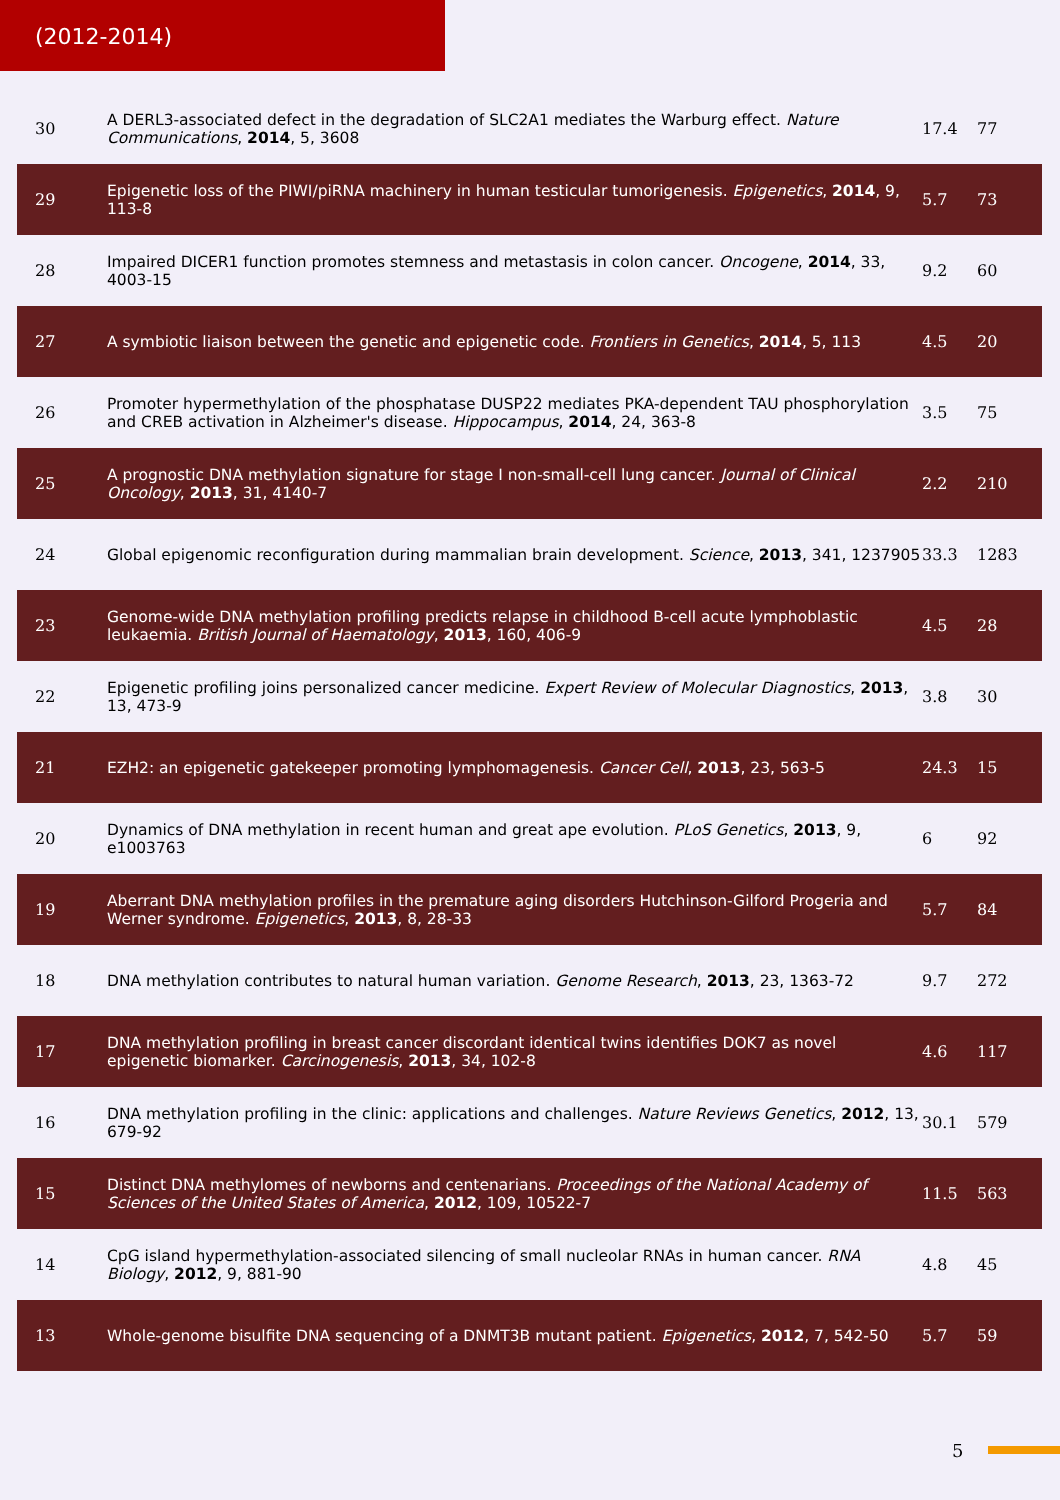(2012-2014)
| 30 | A DERL3-associated defect in the degradation of SLC2A1 mediates the Warburg effect. Nature Communications , 2014 , 5, 3608 | 17.4 | 77 |
| 29 | Epigenetic loss of the PIWI/piRNA machinery in human testicular tumorigenesis. Epigenetics , 2014 , 9, 113-8 | 5.7 | 73 |
| 28 | Impaired DICER1 function promotes stemness and metastasis in colon cancer. Oncogene , 2014 , 33, 4003-15 | 9.2 | 60 |
| 27 | A symbiotic liaison between the genetic and epigenetic code. Frontiers in Genetics , 2014 , 5, 113 | 4.5 | 20 |
| 26 | Promoter hypermethylation of the phosphatase DUSP22 mediates PKA-dependent TAU phosphorylation and CREB activation in Alzheimer's disease. Hippocampus , 2014 , 24, 363-8 | 3.5 | 75 |
| 25 | A prognostic DNA methylation signature for stage I non-small-cell lung cancer. Journal of Clinical Oncology , 2013 , 31, 4140-7 | 2.2 | 210 |
| 24 | Global epigenomic reconfiguration during mammalian brain development. Science , 2013 , 341, 1237905 | 33.3 | 1283 |
| 23 | Genome-wide DNA methylation profiling predicts relapse in childhood B-cell acute lymphoblastic leukaemia. British Journal of Haematology , 2013 , 160, 406-9 | 4.5 | 28 |
| 22 | Epigenetic profiling joins personalized cancer medicine. Expert Review of Molecular Diagnostics , 2013 , 13, 473-9 | 3.8 | 30 |
| 21 | EZH2: an epigenetic gatekeeper promoting lymphomagenesis. Cancer Cell , 2013 , 23, 563-5 | 24.3 | 15 |
| 20 | Dynamics of DNA methylation in recent human and great ape evolution. PLoS Genetics , 2013 , 9, e1003763 | 6 | 92 |
| 19 | Aberrant DNA methylation profiles in the premature aging disorders Hutchinson-Gilford Progeria and Werner syndrome. Epigenetics , 2013 , 8, 28-33 | 5.7 | 84 |
| 18 | DNA methylation contributes to natural human variation. Genome Research , 2013 , 23, 1363-72 | 9.7 | 272 |
| 17 | DNA methylation profiling in breast cancer discordant identical twins identifies DOK7 as novel epigenetic biomarker. Carcinogenesis , 2013 , 34, 102-8 | 4.6 | 117 |
| 16 | DNA methylation profiling in the clinic: applications and challenges. Nature Reviews Genetics , 2012 , 13, 679-92 | 30.1 | 579 |
| 15 | Distinct DNA methylomes of newborns and centenarians. Proceedings of the National Academy of Sciences of the United States of America , 2012 , 109, 10522-7 | 11.5 | 563 |
| 14 | CpG island hypermethylation-associated silencing of small nucleolar RNAs in human cancer. RNA Biology , 2012 , 9, 881-90 | 4.8 | 45 |
| 13 | Whole-genome bisulfite DNA sequencing of a DNMT3B mutant patient. Epigenetics , 2012 , 7, 542-50 | 5.7 | 59 |
5